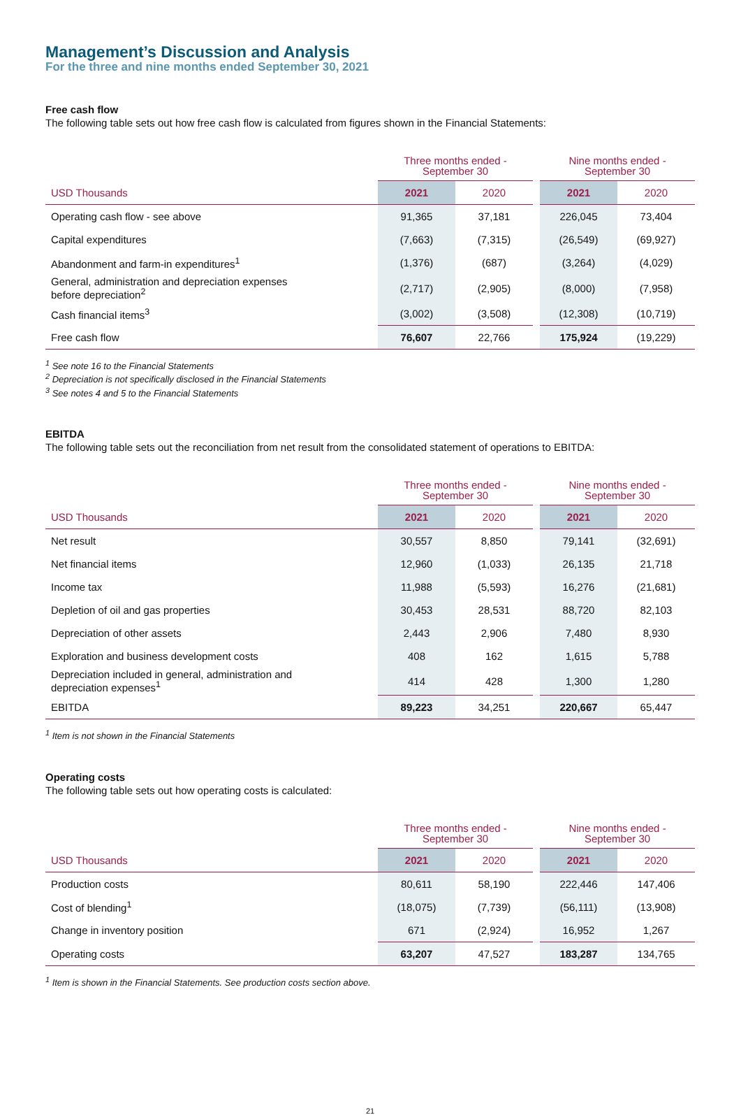Management’s Discussion and Analysis
For the three and nine months ended September 30, 2021
Free cash flow
The following table sets out how free cash flow is calculated from figures shown in the Financial Statements:
| | Three months ended - September 30 | | | Nine months ended - September 30 | |
| USD Thousands | 2021 | 2020 | | 2021 | 2020 |
| Operating cash flow - see above | 91,365 | 37,181 | | 226,045 | 73,404 |
| Capital expenditures | (7,663) | (7,315) | | (26,549) | (69,927) |
| Abandonment and farm-in expenditures<sup>1</sup> | (1,376) | (687) | | (3,264) | (4,029) |
| General, administration and depreciation expenses before depreciation<sup>2</sup> | (2,717) | (2,905) | | (8,000) | (7,958) |
| Cash financial items<sup>3</sup> | (3,002) | (3,508) | | (12,308) | (10,719) |
| Free cash flow | 76,607 | 22,766 | | 175,924 | (19,229) |
<sup>1</sup> See note 16 to the Financial Statements
<sup>2</sup> Depreciation is not specifically disclosed in the Financial Statements
<sup>3</sup> See notes 4 and 5 to the Financial Statements
EBITDA
The following table sets out the reconciliation from net result from the consolidated statement of operations to EBITDA:
| | Three months ended - September 30 | | | Nine months ended - September 30 | |
| USD Thousands | 2021 | 2020 | | 2021 | 2020 |
| Net result | 30,557 | 8,850 | | 79,141 | (32,691) |
| Net financial items | 12,960 | (1,033) | | 26,135 | 21,718 |
| Income tax | 11,988 | (5,593) | | 16,276 | (21,681) |
| Depletion of oil and gas properties | 30,453 | 28,531 | | 88,720 | 82,103 |
| Depreciation of other assets | 2,443 | 2,906 | | 7,480 | 8,930 |
| Exploration and business development costs | 408 | 162 | | 1,615 | 5,788 |
| Depreciation included in general, administration and depreciation expenses<sup>1</sup> | 414 | 428 | | 1,300 | 1,280 |
| EBITDA | 89,223 | 34,251 | | 220,667 | 65,447 |
<sup>1</sup> Item is not shown in the Financial Statements
Operating costs
The following table sets out how operating costs is calculated:
| | Three months ended - September 30 | | | Nine months ended - September 30 | |
| USD Thousands | 2021 | 2020 | | 2021 | 2020 |
| Production costs | 80,611 | 58,190 | | 222,446 | 147,406 |
| Cost of blending<sup>1</sup> | (18,075) | (7,739) | | (56,111) | (13,908) |
| Change in inventory position | 671 | (2,924) | | 16,952 | 1,267 |
| Operating costs | 63,207 | 47,527 | | 183,287 | 134,765 |
<sup>1</sup> Item is shown in the Financial Statements. See production costs section above.
21